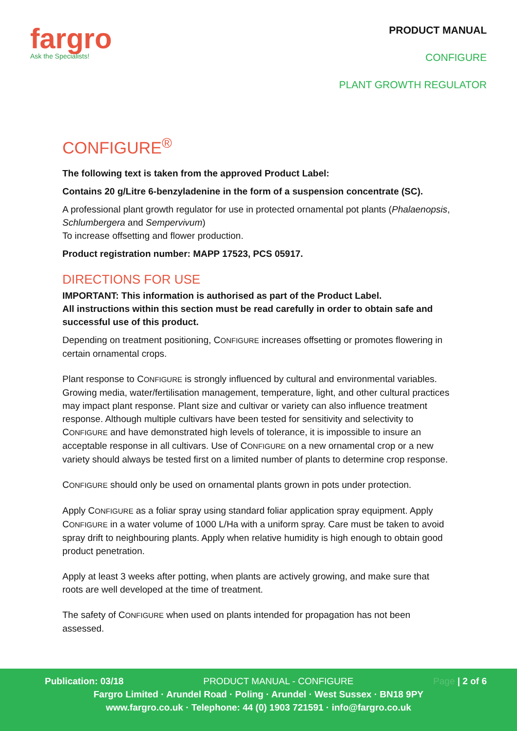fargro
Ask the Specialists!
PRODUCT MANUAL
CONFIGURE
PLANT GROWTH REGULATOR
CONFIGURE<sup>®</sup>
The following text is taken from the approved Product Label:
Contains 20 g/Litre 6-benzyladenine in the form of a suspension concentrate (SC).
A professional plant growth regulator for use in protected ornamental pot plants (Phalaenopsis, Schlumbergera and Sempervivum)
To increase offsetting and flower production.
Product registration number: MAPP 17523, PCS 05917.
DIRECTIONS FOR USE
IMPORTANT: This information is authorised as part of the Product Label.
All instructions within this section must be read carefully in order to obtain safe and successful use of this product.
Depending on treatment positioning, CONFIGURE increases offsetting or promotes flowering in certain ornamental crops.
Plant response to CONFIGURE is strongly influenced by cultural and environmental variables. Growing media, water/fertilisation management, temperature, light, and other cultural practices may impact plant response. Plant size and cultivar or variety can also influence treatment response. Although multiple cultivars have been tested for sensitivity and selectivity to CONFIGURE and have demonstrated high levels of tolerance, it is impossible to insure an acceptable response in all cultivars. Use of CONFIGURE on a new ornamental crop or a new variety should always be tested first on a limited number of plants to determine crop response.
CONFIGURE should only be used on ornamental plants grown in pots under protection.
Apply CONFIGURE as a foliar spray using standard foliar application spray equipment. Apply CONFIGURE in a water volume of 1000 L/Ha with a uniform spray. Care must be taken to avoid spray drift to neighbouring plants. Apply when relative humidity is high enough to obtain good product penetration.
Apply at least 3 weeks after potting, when plants are actively growing, and make sure that roots are well developed at the time of treatment.
The safety of CONFIGURE when used on plants intended for propagation has not been assessed.
Publication: 03/18 PRODUCT MANUAL - CONFIGURE Page | 2 of 6
Fargro Limited · Arundel Road · Poling · Arundel · West Sussex · BN18 9PY
www.fargro.co.uk · Telephone: 44 (0) 1903 721591 · info@fargro.co.uk